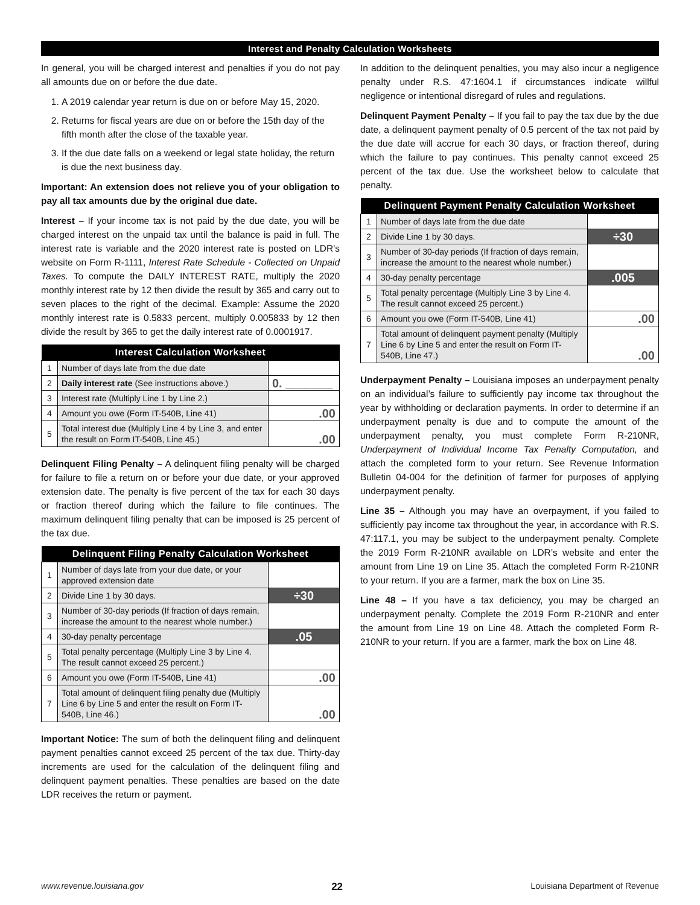Interest and Penalty Calculation Worksheets
In general, you will be charged interest and penalties if you do not pay all amounts due on or before the due date.
1. A 2019 calendar year return is due on or before May 15, 2020.
2. Returns for fiscal years are due on or before the 15th day of the fifth month after the close of the taxable year.
3. If the due date falls on a weekend or legal state holiday, the return is due the next business day.
Important: An extension does not relieve you of your obligation to pay all tax amounts due by the original due date.
Interest – If your income tax is not paid by the due date, you will be charged interest on the unpaid tax until the balance is paid in full. The interest rate is variable and the 2020 interest rate is posted on LDR’s website on Form R-1111, Interest Rate Schedule - Collected on Unpaid Taxes. To compute the DAILY INTEREST RATE, multiply the 2020 monthly interest rate by 12 then divide the result by 365 and carry out to seven places to the right of the decimal. Example: Assume the 2020 monthly interest rate is 0.5833 percent, multiply 0.005833 by 12 then divide the result by 365 to get the daily interest rate of 0.0001917.
| Interest Calculation Worksheet | | |
| --- | --- | --- |
| 1 | Number of days late from the due date | |
| 2 | Daily interest rate (See instructions above.) | 0. _______ |
| 3 | Interest rate (Multiply Line 1 by Line 2.) | |
| 4 | Amount you owe (Form IT-540B, Line 41) | .00 |
| 5 | Total interest due (Multiply Line 4 by Line 3, and enter the result on Form IT-540B, Line 45.) | .00 |
Delinquent Filing Penalty – A delinquent filing penalty will be charged for failure to file a return on or before your due date, or your approved extension date. The penalty is five percent of the tax for each 30 days or fraction thereof during which the failure to file continues. The maximum delinquent filing penalty that can be imposed is 25 percent of the tax due.
| Delinquent Filing Penalty Calculation Worksheet | | |
| --- | --- | --- |
| 1 | Number of days late from your due date, or your approved extension date | |
| 2 | Divide Line 1 by 30 days. | ÷30 |
| 3 | Number of 30-day periods (If fraction of days remain, increase the amount to the nearest whole number.) | |
| 4 | 30-day penalty percentage | .05 |
| 5 | Total penalty percentage (Multiply Line 3 by Line 4. The result cannot exceed 25 percent.) | |
| 6 | Amount you owe (Form IT-540B, Line 41) | .00 |
| 7 | Total amount of delinquent filing penalty due (Multiply Line 6 by Line 5 and enter the result on Form IT-540B, Line 46.) | .00 |
Important Notice: The sum of both the delinquent filing and delinquent payment penalties cannot exceed 25 percent of the tax due. Thirty-day increments are used for the calculation of the delinquent filing and delinquent payment penalties. These penalties are based on the date LDR receives the return or payment.
In addition to the delinquent penalties, you may also incur a negligence penalty under R.S. 47:1604.1 if circumstances indicate willful negligence or intentional disregard of rules and regulations.
Delinquent Payment Penalty – If you fail to pay the tax due by the due date, a delinquent payment penalty of 0.5 percent of the tax not paid by the due date will accrue for each 30 days, or fraction thereof, during which the failure to pay continues. This penalty cannot exceed 25 percent of the tax due. Use the worksheet below to calculate that penalty.
| Delinquent Payment Penalty Calculation Worksheet | | |
| --- | --- | --- |
| 1 | Number of days late from the due date | |
| 2 | Divide Line 1 by 30 days. | ÷30 |
| 3 | Number of 30-day periods (If fraction of days remain, increase the amount to the nearest whole number.) | |
| 4 | 30-day penalty percentage | .005 |
| 5 | Total penalty percentage (Multiply Line 3 by Line 4. The result cannot exceed 25 percent.) | |
| 6 | Amount you owe (Form IT-540B, Line 41) | .00 |
| 7 | Total amount of delinquent payment penalty (Multiply Line 6 by Line 5 and enter the result on Form IT-540B, Line 47.) | .00 |
Underpayment Penalty – Louisiana imposes an underpayment penalty on an individual’s failure to sufficiently pay income tax throughout the year by withholding or declaration payments. In order to determine if an underpayment penalty is due and to compute the amount of the underpayment penalty, you must complete Form R-210NR, Underpayment of Individual Income Tax Penalty Computation, and attach the completed form to your return. See Revenue Information Bulletin 04-004 for the definition of farmer for purposes of applying underpayment penalty.
Line 35 – Although you may have an overpayment, if you failed to sufficiently pay income tax throughout the year, in accordance with R.S. 47:117.1, you may be subject to the underpayment penalty. Complete the 2019 Form R-210NR available on LDR’s website and enter the amount from Line 19 on Line 35. Attach the completed Form R-210NR to your return. If you are a farmer, mark the box on Line 35.
Line 48 – If you have a tax deficiency, you may be charged an underpayment penalty. Complete the 2019 Form R-210NR and enter the amount from Line 19 on Line 48. Attach the completed Form R-210NR to your return. If you are a farmer, mark the box on Line 48.
www.revenue.louisiana.gov 22 Louisiana Department of Revenue